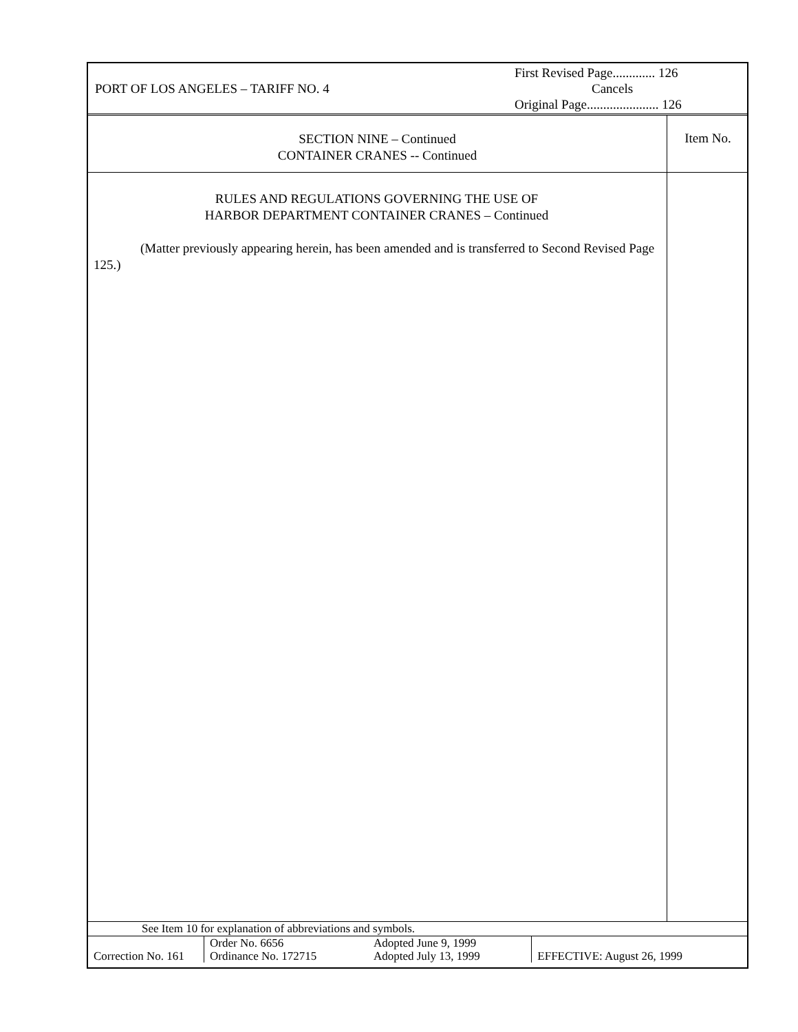PORT OF LOS ANGELES – TARIFF NO. 4
First Revised Page............. 126
Cancels
Original Page...................... 126
SECTION NINE – Continued
CONTAINER CRANES -- Continued
Item No.
RULES AND REGULATIONS GOVERNING THE USE OF
HARBOR DEPARTMENT CONTAINER CRANES – Continued
(Matter previously appearing herein, has been amended and is transferred to Second Revised Page 125.)
See Item 10 for explanation of abbreviations and symbols.
| Correction No. 161 | Order No. 6656 Ordinance No. 172715 | Adopted June 9, 1999 Adopted July 13, 1999 | EFFECTIVE: August 26, 1999 |